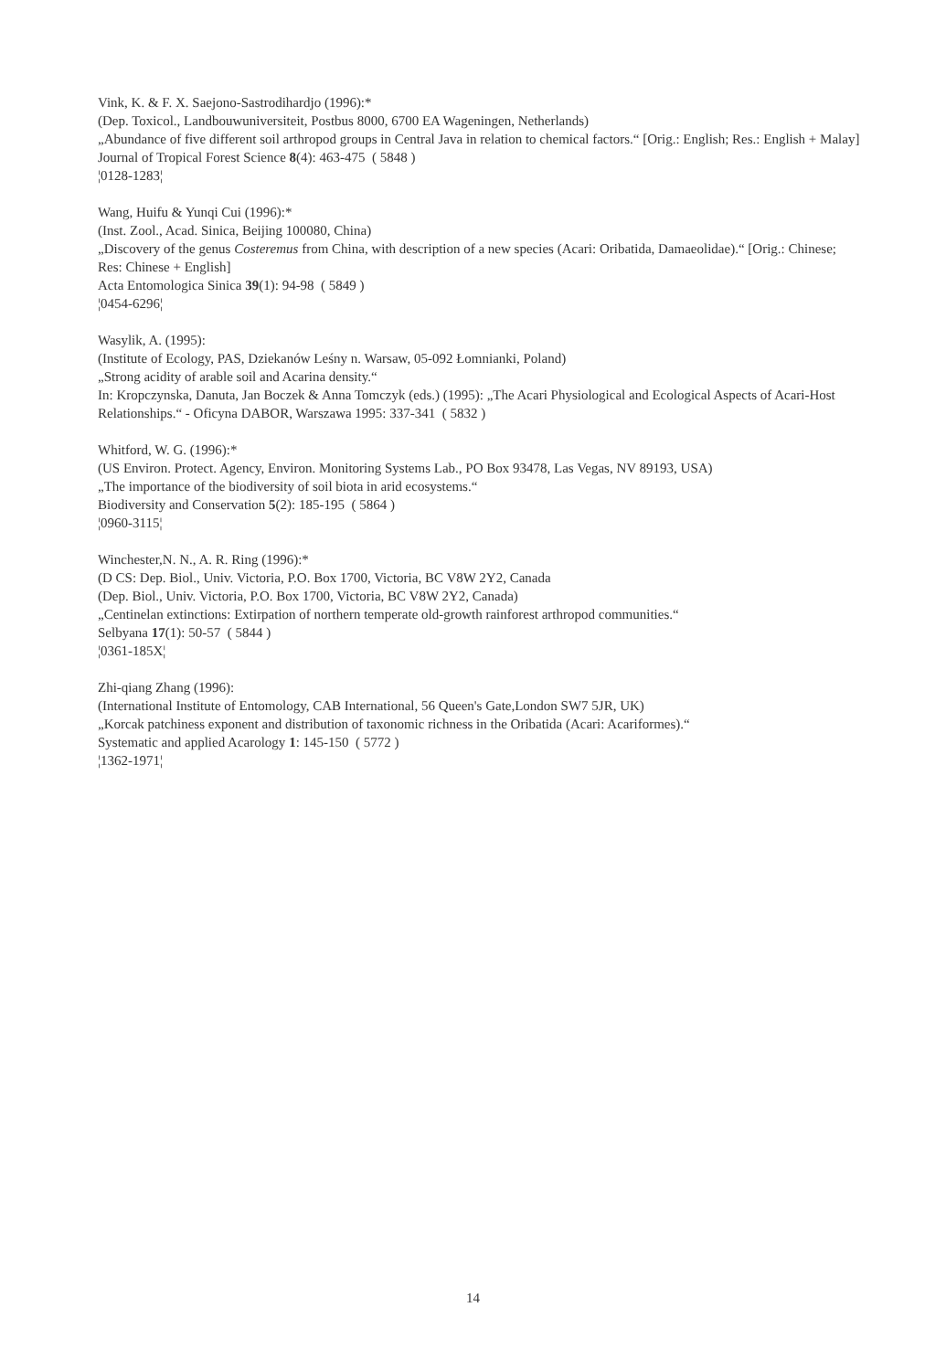Vink, K. & F. X. Saejono-Sastrodihardjo (1996):*
(Dep. Toxicol., Landbouwuniversiteit, Postbus 8000, 6700 EA Wageningen, Netherlands)
„Abundance of five different soil arthropod groups in Central Java in relation to chemical factors.“ [Orig.: English; Res.: English + Malay]
Journal of Tropical Forest Science 8(4): 463-475 ( 5848 )
¦0128-1283¦
Wang, Huifu & Yunqi Cui (1996):*
(Inst. Zool., Acad. Sinica, Beijing 100080, China)
„Discovery of the genus Costeremus from China, with description of a new species (Acari: Oribatida, Damaeolidae).“ [Orig.: Chinese; Res: Chinese + English]
Acta Entomologica Sinica 39(1): 94-98 ( 5849 )
¦0454-6296¦
Wasylik, A. (1995):
(Institute of Ecology, PAS, Dziekanów Leśny n. Warsaw, 05-092 Łomnianki, Poland)
„Strong acidity of arable soil and Acarina density.“
In: Kropczynska, Danuta, Jan Boczek & Anna Tomczyk (eds.) (1995): „The Acari Physiological and Ecological Aspects of Acari-Host Relationships.“ - Oficyna DABOR, Warszawa 1995: 337-341 ( 5832 )
Whitford, W. G. (1996):*
(US Environ. Protect. Agency, Environ. Monitoring Systems Lab., PO Box 93478, Las Vegas, NV 89193, USA)
„The importance of the biodiversity of soil biota in arid ecosystems.“
Biodiversity and Conservation 5(2): 185-195 ( 5864 )
¦0960-3115¦
Winchester,N. N., A. R. Ring (1996):*
(D CS: Dep. Biol., Univ. Victoria, P.O. Box 1700, Victoria, BC V8W 2Y2, Canada
(Dep. Biol., Univ. Victoria, P.O. Box 1700, Victoria, BC V8W 2Y2, Canada)
„Centinelan extinctions: Extirpation of northern temperate old-growth rainforest arthropod communities.“
Selbyana 17(1): 50-57 ( 5844 )
¦0361-185X¦
Zhi-qiang Zhang (1996):
(International Institute of Entomology, CAB International, 56 Queen's Gate,London SW7 5JR, UK)
„Korcak patchiness exponent and distribution of taxonomic richness in the Oribatida (Acari: Acariformes).“
Systematic and applied Acarology 1: 145-150 ( 5772 )
¦1362-1971¦
14